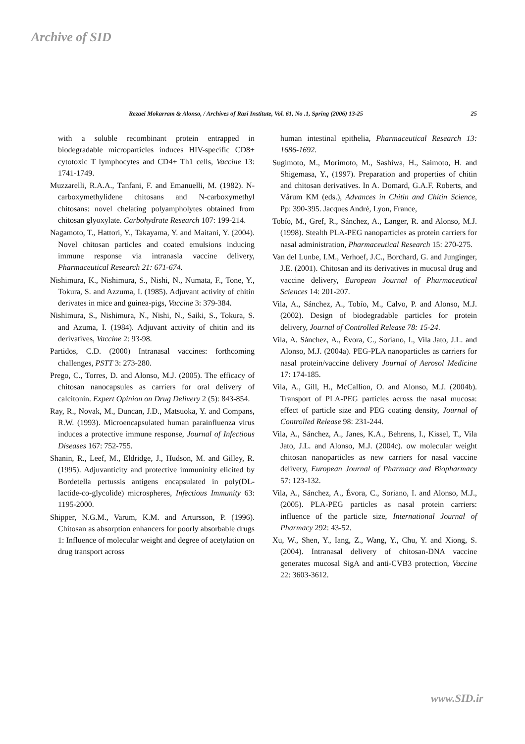Archive of SID
Rezaei Mokarram & Alonso, / Archives of Razi Institute, Vol. 61, No .1, Spring (2006) 13-25 25
with a soluble recombinant protein entrapped in biodegradable microparticles induces HIV-specific CD8+ cytotoxic T lymphocytes and CD4+ Th1 cells, Vaccine 13: 1741-1749.
Muzzarelli, R.A.A., Tanfani, F. and Emanuelli, M. (1982). N-carboxymethylidene chitosans and N-carboxymethyl chitosans: novel chelating polyampholytes obtained from chitosan glyoxylate. Carbohydrate Research 107: 199-214.
Nagamoto, T., Hattori, Y., Takayama, Y. and Maitani, Y. (2004). Novel chitosan particles and coated emulsions inducing immune response via intranasla vaccine delivery, Pharmaceutical Research 21: 671-674.
Nishimura, K., Nishimura, S., Nishi, N., Numata, F., Tone, Y., Tokura, S. and Azzuma, I. (1985). Adjuvant activity of chitin derivates in mice and guinea-pigs, Vaccine 3: 379-384.
Nishimura, S., Nishimura, N., Nishi, N., Saiki, S., Tokura, S. and Azuma, I. (1984). Adjuvant activity of chitin and its derivatives, Vaccine 2: 93-98.
Partidos, C.D. (2000) Intranasal vaccines: forthcoming challenges, PSTT 3: 273-280.
Prego, C., Torres, D. and Alonso, M.J. (2005). The efficacy of chitosan nanocapsules as carriers for oral delivery of calcitonin. Expert Opinion on Drug Delivery 2 (5): 843-854.
Ray, R., Novak, M., Duncan, J.D., Matsuoka, Y. and Compans, R.W. (1993). Microencapsulated human parainfluenza virus induces a protective immune response, Journal of Infectious Diseases 167: 752-755.
Shanin, R., Leef, M., Eldridge, J., Hudson, M. and Gilley, R. (1995). Adjuvanticity and protective immuninity elicited by Bordetella pertussis antigens encapsulated in poly(DL-lactide-co-glycolide) microspheres, Infectious Immunity 63: 1195-2000.
Shipper, N.G.M., Varum, K.M. and Artursson, P. (1996). Chitosan as absorption enhancers for poorly absorbable drugs 1: Influence of molecular weight and degree of acetylation on drug transport across
human intestinal epithelia, Pharmaceutical Research 13: 1686-1692.
Sugimoto, M., Morimoto, M., Sashiwa, H., Saimoto, H. and Shigemasa, Y., (1997). Preparation and properties of chitin and chitosan derivatives. In A. Domard, G.A.F. Roberts, and Vårum KM (eds.), Advances in Chitin and Chitin Science, Pp: 390-395. Jacques André, Lyon, France,
Tobío, M., Gref, R., Sánchez, A., Langer, R. and Alonso, M.J. (1998). Stealth PLA-PEG nanoparticles as protein carriers for nasal administration, Pharmaceutical Research 15: 270-275.
Van del Lunbe, I.M., Verhoef, J.C., Borchard, G. and Junginger, J.E. (2001). Chitosan and its derivatives in mucosal drug and vaccine delivery, European Journal of Pharmaceutical Sciences 14: 201-207.
Vila, A., Sánchez, A., Tobío, M., Calvo, P. and Alonso, M.J. (2002). Design of biodegradable particles for protein delivery, Journal of Controlled Release 78: 15-24.
Vila, A. Sánchez, A., Ëvora, C., Soriano, I., Vila Jato, J.L. and Alonso, M.J. (2004a). PEG-PLA nanoparticles as carriers for nasal protein/vaccine delivery Journal of Aerosol Medicine 17: 174-185.
Vila, A., Gill, H., McCallion, O. and Alonso, M.J. (2004b). Transport of PLA-PEG particles across the nasal mucosa: effect of particle size and PEG coating density, Journal of Controlled Release 98: 231-244.
Vila, A., Sánchez, A., Janes, K.A., Behrens, I., Kissel, T., Vila Jato, J.L. and Alonso, M.J. (2004c). ow molecular weight chitosan nanoparticles as new carriers for nasal vaccine delivery, European Journal of Pharmacy and Biopharmacy 57: 123-132.
Vila, A., Sánchez, A., Évora, C., Soriano, I. and Alonso, M.J., (2005). PLA-PEG particles as nasal protein carriers: influence of the particle size, International Journal of Pharmacy 292: 43-52.
Xu, W., Shen, Y., Iang, Z., Wang, Y., Chu, Y. and Xiong, S. (2004). Intranasal delivery of chitosan-DNA vaccine generates mucosal SigA and anti-CVB3 protection, Vaccine 22: 3603-3612.
www.SID.ir